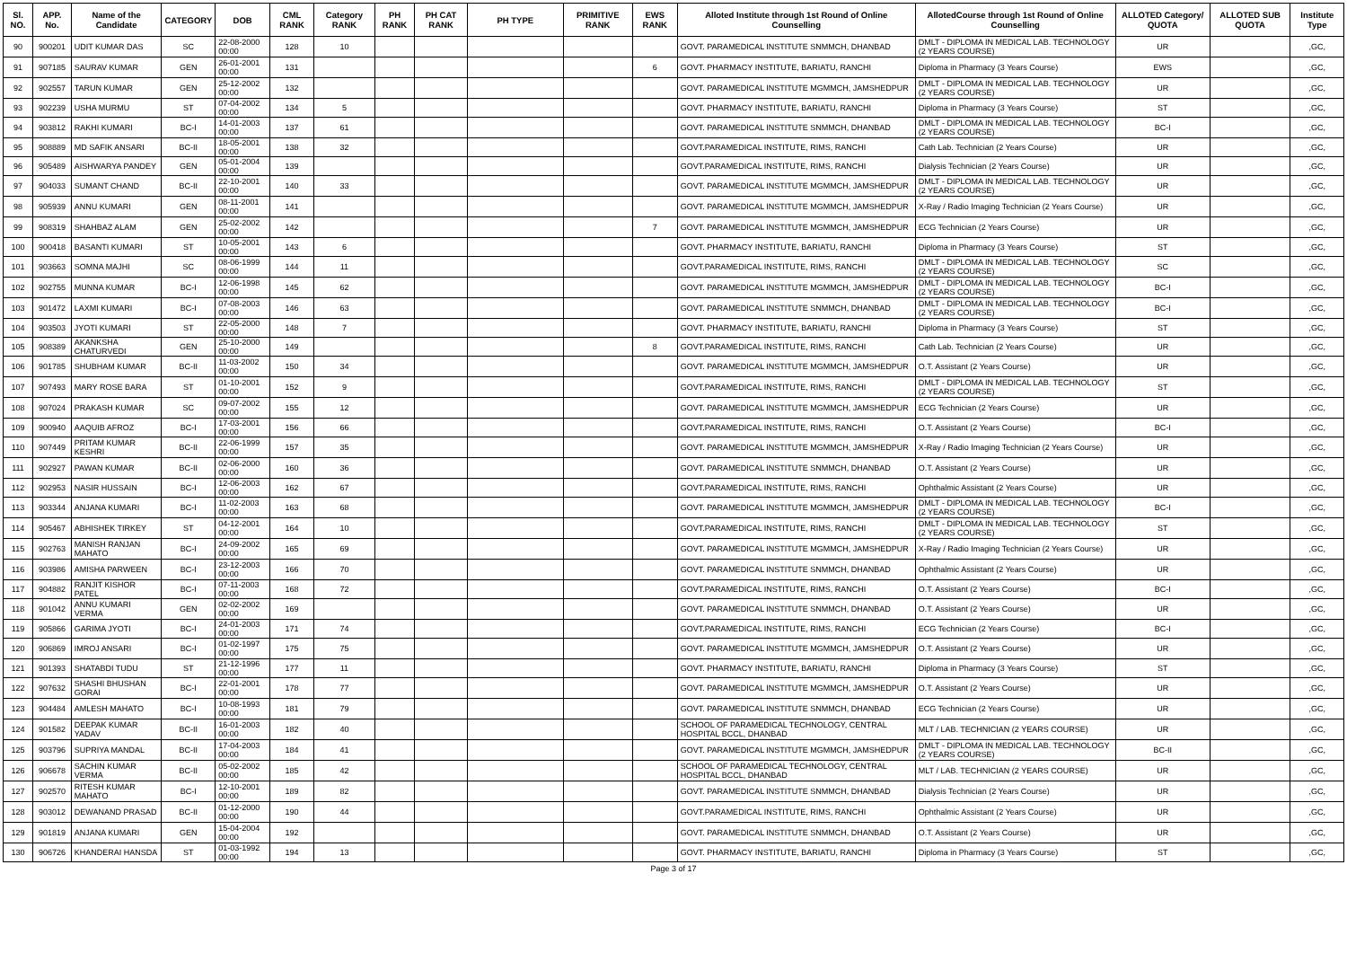| Sl. NO. | APP. No. | Name of the Candidate | CATEGORY | DOB | CML RANK | Category RANK | PH RANK | PH CAT RANK | PH TYPE | PRIMITIVE RANK | EWS RANK | Alloted Institute through 1st Round of Online Counselling | AllotedCourse through 1st Round of Online Counselling | ALLOTED Category/ QUOTA | ALLOTED SUB QUOTA | Institute Type |
| --- | --- | --- | --- | --- | --- | --- | --- | --- | --- | --- | --- | --- | --- | --- | --- | --- |
| 90 | 900201 | UDIT KUMAR DAS | SC | 22-08-2000 00:00 | 128 | 10 | | | | | | GOVT. PARAMEDICAL INSTITUTE SNMMCH, DHANBAD | DMLT - DIPLOMA IN MEDICAL LAB. TECHNOLOGY (2 YEARS COURSE) | UR | | ,GC, |
| 91 | 907185 | SAURAV KUMAR | GEN | 26-01-2001 00:00 | 131 | | | | | | 6 | GOVT. PHARMACY INSTITUTE, BARIATU, RANCHI | Diploma in Pharmacy (3 Years Course) | EWS | | ,GC, |
| 92 | 902557 | TARUN KUMAR | GEN | 25-12-2002 00:00 | 132 | | | | | | | GOVT. PARAMEDICAL INSTITUTE MGMMCH, JAMSHEDPUR | DMLT - DIPLOMA IN MEDICAL LAB. TECHNOLOGY (2 YEARS COURSE) | UR | | ,GC, |
| 93 | 902239 | USHA MURMU | ST | 07-04-2002 00:00 | 134 | 5 | | | | | | GOVT. PHARMACY INSTITUTE, BARIATU, RANCHI | Diploma in Pharmacy (3 Years Course) | ST | | ,GC, |
| 94 | 903812 | RAKHI KUMARI | BC-I | 14-01-2003 00:00 | 137 | 61 | | | | | | GOVT. PARAMEDICAL INSTITUTE SNMMCH, DHANBAD | DMLT - DIPLOMA IN MEDICAL LAB. TECHNOLOGY (2 YEARS COURSE) | BC-I | | ,GC, |
| 95 | 908889 | MD SAFIK ANSARI | BC-II | 18-05-2001 00:00 | 138 | 32 | | | | | | GOVT.PARAMEDICAL INSTITUTE, RIMS, RANCHI | Cath Lab. Technician (2 Years Course) | UR | | ,GC, |
| 96 | 905489 | AISHWARYA PANDEY | GEN | 05-01-2004 00:00 | 139 | | | | | | | GOVT.PARAMEDICAL INSTITUTE, RIMS, RANCHI | Dialysis Technician (2 Years Course) | UR | | ,GC, |
| 97 | 904033 | SUMANT CHAND | BC-II | 22-10-2001 00:00 | 140 | 33 | | | | | | GOVT. PARAMEDICAL INSTITUTE MGMMCH, JAMSHEDPUR | DMLT - DIPLOMA IN MEDICAL LAB. TECHNOLOGY (2 YEARS COURSE) | UR | | ,GC, |
| 98 | 905939 | ANNU KUMARI | GEN | 08-11-2001 00:00 | 141 | | | | | | | GOVT. PARAMEDICAL INSTITUTE MGMMCH, JAMSHEDPUR | X-Ray / Radio Imaging Technician (2 Years Course) | UR | | ,GC, |
| 99 | 908319 | SHAHBAZ ALAM | GEN | 25-02-2002 00:00 | 142 | | | | | | 7 | GOVT. PARAMEDICAL INSTITUTE MGMMCH, JAMSHEDPUR | ECG Technician (2 Years Course) | UR | | ,GC, |
| 100 | 900418 | BASANTI KUMARI | ST | 10-05-2001 00:00 | 143 | 6 | | | | | | GOVT. PHARMACY INSTITUTE, BARIATU, RANCHI | Diploma in Pharmacy (3 Years Course) | ST | | ,GC, |
| 101 | 903663 | SOMNA MAJHI | SC | 08-06-1999 00:00 | 144 | 11 | | | | | | GOVT.PARAMEDICAL INSTITUTE, RIMS, RANCHI | DMLT - DIPLOMA IN MEDICAL LAB. TECHNOLOGY (2 YEARS COURSE) | SC | | ,GC, |
| 102 | 902755 | MUNNA KUMAR | BC-I | 12-06-1998 00:00 | 145 | 62 | | | | | | GOVT. PARAMEDICAL INSTITUTE MGMMCH, JAMSHEDPUR | DMLT - DIPLOMA IN MEDICAL LAB. TECHNOLOGY (2 YEARS COURSE) | BC-I | | ,GC, |
| 103 | 901472 | LAXMI KUMARI | BC-I | 07-08-2003 00:00 | 146 | 63 | | | | | | GOVT. PARAMEDICAL INSTITUTE SNMMCH, DHANBAD | DMLT - DIPLOMA IN MEDICAL LAB. TECHNOLOGY (2 YEARS COURSE) | BC-I | | ,GC, |
| 104 | 903503 | JYOTI KUMARI | ST | 22-05-2000 00:00 | 148 | 7 | | | | | | GOVT. PHARMACY INSTITUTE, BARIATU, RANCHI | Diploma in Pharmacy (3 Years Course) | ST | | ,GC, |
| 105 | 908389 | AKANKSHA CHATURVEDI | GEN | 25-10-2000 00:00 | 149 | | | | | | 8 | GOVT.PARAMEDICAL INSTITUTE, RIMS, RANCHI | Cath Lab. Technician (2 Years Course) | UR | | ,GC, |
| 106 | 901785 | SHUBHAM KUMAR | BC-II | 11-03-2002 00:00 | 150 | 34 | | | | | | GOVT. PARAMEDICAL INSTITUTE MGMMCH, JAMSHEDPUR | O.T. Assistant (2 Years Course) | UR | | ,GC, |
| 107 | 907493 | MARY ROSE BARA | ST | 01-10-2001 00:00 | 152 | 9 | | | | | | GOVT.PARAMEDICAL INSTITUTE, RIMS, RANCHI | DMLT - DIPLOMA IN MEDICAL LAB. TECHNOLOGY (2 YEARS COURSE) | ST | | ,GC, |
| 108 | 907024 | PRAKASH KUMAR | SC | 09-07-2002 00:00 | 155 | 12 | | | | | | GOVT. PARAMEDICAL INSTITUTE MGMMCH, JAMSHEDPUR | ECG Technician (2 Years Course) | UR | | ,GC, |
| 109 | 900940 | AAQUIB AFROZ | BC-I | 17-03-2001 00:00 | 156 | 66 | | | | | | GOVT.PARAMEDICAL INSTITUTE, RIMS, RANCHI | O.T. Assistant (2 Years Course) | BC-I | | ,GC, |
| 110 | 907449 | PRITAM KUMAR KESHRI | BC-II | 22-06-1999 00:00 | 157 | 35 | | | | | | GOVT. PARAMEDICAL INSTITUTE MGMMCH, JAMSHEDPUR | X-Ray / Radio Imaging Technician (2 Years Course) | UR | | ,GC, |
| 111 | 902927 | PAWAN KUMAR | BC-II | 02-06-2000 00:00 | 160 | 36 | | | | | | GOVT. PARAMEDICAL INSTITUTE SNMMCH, DHANBAD | O.T. Assistant (2 Years Course) | UR | | ,GC, |
| 112 | 902953 | NASIR HUSSAIN | BC-I | 12-06-2003 00:00 | 162 | 67 | | | | | | GOVT.PARAMEDICAL INSTITUTE, RIMS, RANCHI | Ophthalmic Assistant (2 Years Course) | UR | | ,GC, |
| 113 | 903344 | ANJANA KUMARI | BC-I | 11-02-2003 00:00 | 163 | 68 | | | | | | GOVT. PARAMEDICAL INSTITUTE MGMMCH, JAMSHEDPUR | DMLT - DIPLOMA IN MEDICAL LAB. TECHNOLOGY (2 YEARS COURSE) | BC-I | | ,GC, |
| 114 | 905467 | ABHISHEK TIRKEY | ST | 04-12-2001 00:00 | 164 | 10 | | | | | | GOVT.PARAMEDICAL INSTITUTE, RIMS, RANCHI | DMLT - DIPLOMA IN MEDICAL LAB. TECHNOLOGY (2 YEARS COURSE) | ST | | ,GC, |
| 115 | 902763 | MANISH RANJAN MAHATO | BC-I | 24-09-2002 00:00 | 165 | 69 | | | | | | GOVT. PARAMEDICAL INSTITUTE MGMMCH, JAMSHEDPUR | X-Ray / Radio Imaging Technician (2 Years Course) | UR | | ,GC, |
| 116 | 903986 | AMISHA PARWEEN | BC-I | 23-12-2003 00:00 | 166 | 70 | | | | | | GOVT. PARAMEDICAL INSTITUTE SNMMCH, DHANBAD | Ophthalmic Assistant (2 Years Course) | UR | | ,GC, |
| 117 | 904882 | RANJIT KISHOR PATEL | BC-I | 07-11-2003 00:00 | 168 | 72 | | | | | | GOVT.PARAMEDICAL INSTITUTE, RIMS, RANCHI | O.T. Assistant (2 Years Course) | BC-I | | ,GC, |
| 118 | 901042 | ANNU KUMARI VERMA | GEN | 02-02-2002 00:00 | 169 | | | | | | | GOVT. PARAMEDICAL INSTITUTE SNMMCH, DHANBAD | O.T. Assistant (2 Years Course) | UR | | ,GC, |
| 119 | 905866 | GARIMA JYOTI | BC-I | 24-01-2003 00:00 | 171 | 74 | | | | | | GOVT.PARAMEDICAL INSTITUTE, RIMS, RANCHI | ECG Technician (2 Years Course) | BC-I | | ,GC, |
| 120 | 906869 | IMROJ ANSARI | BC-I | 01-02-1997 00:00 | 175 | 75 | | | | | | GOVT. PARAMEDICAL INSTITUTE MGMMCH, JAMSHEDPUR | O.T. Assistant (2 Years Course) | UR | | ,GC, |
| 121 | 901393 | SHATABDI TUDU | ST | 21-12-1996 00:00 | 177 | 11 | | | | | | GOVT. PHARMACY INSTITUTE, BARIATU, RANCHI | Diploma in Pharmacy (3 Years Course) | ST | | ,GC, |
| 122 | 907632 | SHASHI BHUSHAN GORAI | BC-I | 22-01-2001 00:00 | 178 | 77 | | | | | | GOVT. PARAMEDICAL INSTITUTE MGMMCH, JAMSHEDPUR | O.T. Assistant (2 Years Course) | UR | | ,GC, |
| 123 | 904484 | AMLESH MAHATO | BC-I | 10-08-1993 00:00 | 181 | 79 | | | | | | GOVT. PARAMEDICAL INSTITUTE SNMMCH, DHANBAD | ECG Technician (2 Years Course) | UR | | ,GC, |
| 124 | 901582 | DEEPAK KUMAR YADAV | BC-II | 16-01-2003 00:00 | 182 | 40 | | | | | | SCHOOL OF PARAMEDICAL TECHNOLOGY, CENTRAL HOSPITAL BCCL, DHANBAD | MLT / LAB. TECHNICIAN (2 YEARS COURSE) | UR | | ,GC, |
| 125 | 903796 | SUPRIYA MANDAL | BC-II | 17-04-2003 00:00 | 184 | 41 | | | | | | GOVT. PARAMEDICAL INSTITUTE MGMMCH, JAMSHEDPUR | DMLT - DIPLOMA IN MEDICAL LAB. TECHNOLOGY (2 YEARS COURSE) | BC-II | | ,GC, |
| 126 | 906678 | SACHIN KUMAR VERMA | BC-II | 05-02-2002 00:00 | 185 | 42 | | | | | | SCHOOL OF PARAMEDICAL TECHNOLOGY, CENTRAL HOSPITAL BCCL, DHANBAD | MLT / LAB. TECHNICIAN (2 YEARS COURSE) | UR | | ,GC, |
| 127 | 902570 | RITESH KUMAR MAHATO | BC-I | 12-10-2001 00:00 | 189 | 82 | | | | | | GOVT. PARAMEDICAL INSTITUTE SNMMCH, DHANBAD | Dialysis Technician (2 Years Course) | UR | | ,GC, |
| 128 | 903012 | DEWANAND PRASAD | BC-II | 01-12-2000 00:00 | 190 | 44 | | | | | | GOVT.PARAMEDICAL INSTITUTE, RIMS, RANCHI | Ophthalmic Assistant (2 Years Course) | UR | | ,GC, |
| 129 | 901819 | ANJANA KUMARI | GEN | 15-04-2004 00:00 | 192 | | | | | | | GOVT. PARAMEDICAL INSTITUTE SNMMCH, DHANBAD | O.T. Assistant (2 Years Course) | UR | | ,GC, |
| 130 | 906726 | KHANDERAI HANSDA | ST | 01-03-1992 00:00 | 194 | 13 | | | | | | GOVT. PHARMACY INSTITUTE, BARIATU, RANCHI | Diploma in Pharmacy (3 Years Course) | ST | | ,GC, |
Page 3 of 17